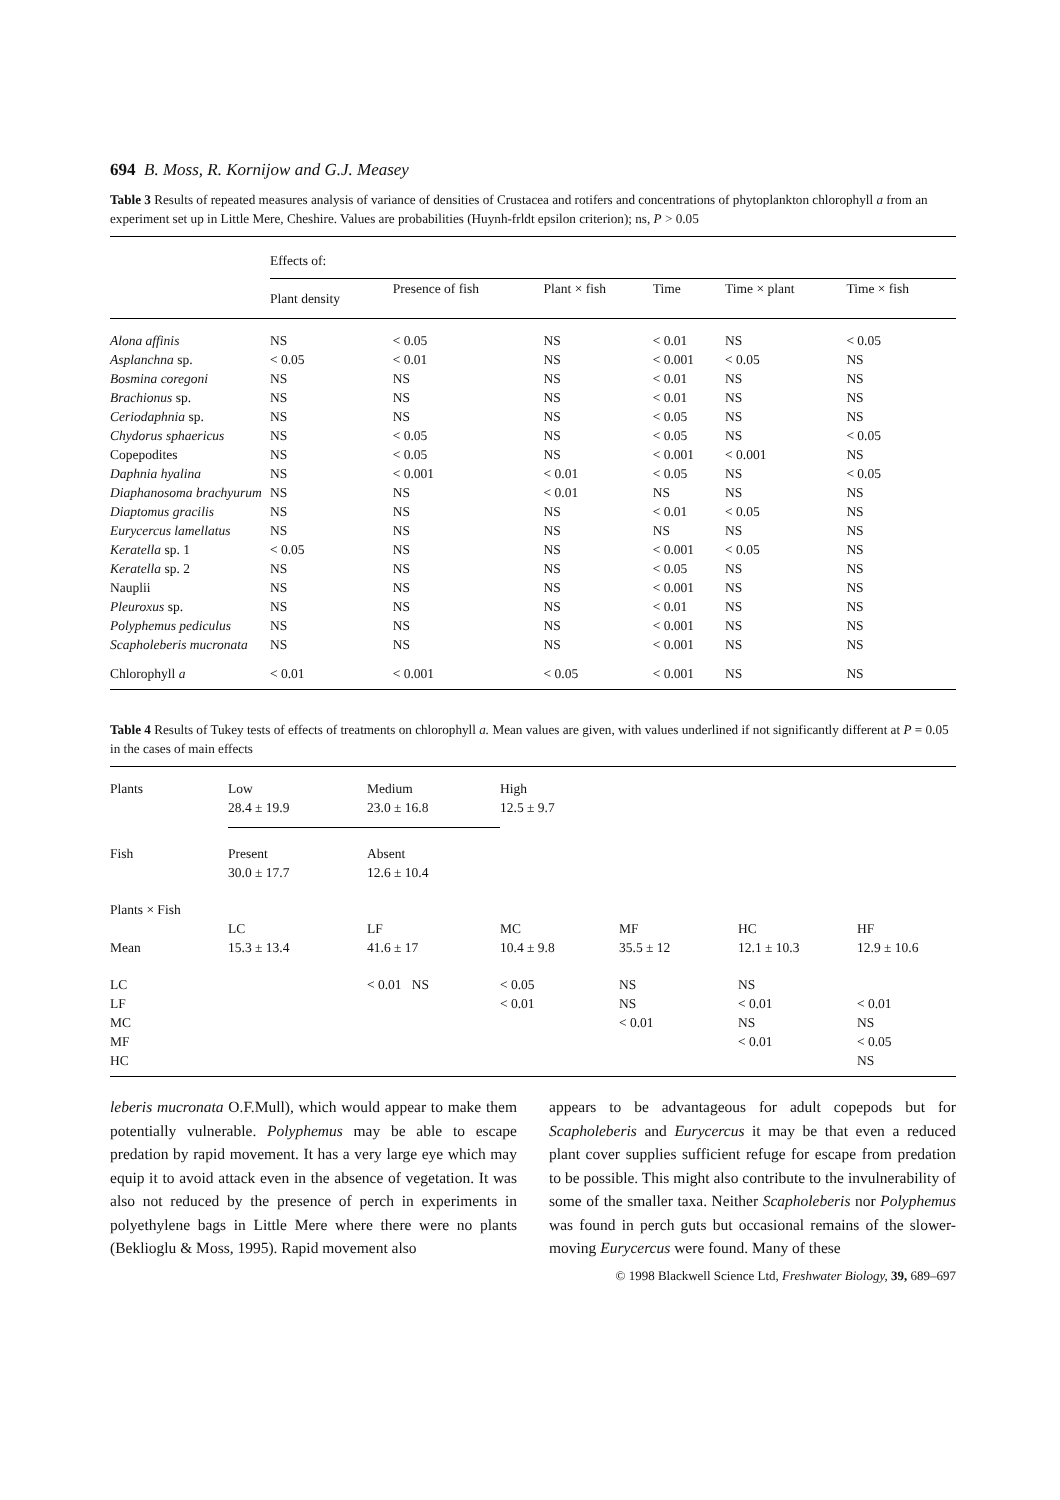694 B. Moss, R. Kornijow and G.J. Measey
Table 3 Results of repeated measures analysis of variance of densities of Crustacea and rotifers and concentrations of phytoplankton chlorophyll a from an experiment set up in Little Mere, Cheshire. Values are probabilities (Huynh-frldt epsilon criterion); ns, P > 0.05
| | Effects of: | | | | | |
| --- | --- | --- | --- | --- | --- | --- |
| | Plant density | Presence of fish | Plant × fish | Time | Time × plant | Time × fish |
| Alona affinis | NS | < 0.05 | NS | < 0.01 | NS | < 0.05 |
| Asplanchna sp. | < 0.05 | < 0.01 | NS | < 0.001 | < 0.05 | NS |
| Bosmina coregoni | NS | NS | NS | < 0.01 | NS | NS |
| Brachionus sp. | NS | NS | NS | < 0.01 | NS | NS |
| Ceriodaphnia sp. | NS | NS | NS | < 0.05 | NS | NS |
| Chydorus sphaericus | NS | < 0.05 | NS | < 0.05 | NS | < 0.05 |
| Copepodites | NS | < 0.05 | NS | < 0.001 | < 0.001 | NS |
| Daphnia hyalina | NS | < 0.001 | < 0.01 | < 0.05 | NS | < 0.05 |
| Diaphanosoma brachyurum | NS | NS | < 0.01 | NS | NS | NS |
| Diaptomus gracilis | NS | NS | NS | < 0.01 | < 0.05 | NS |
| Eurycercus lamellatus | NS | NS | NS | NS | NS | NS |
| Keratella sp. 1 | < 0.05 | NS | NS | < 0.001 | < 0.05 | NS |
| Keratella sp. 2 | NS | NS | NS | < 0.05 | NS | NS |
| Nauplii | NS | NS | NS | < 0.001 | NS | NS |
| Pleuroxus sp. | NS | NS | NS | < 0.01 | NS | NS |
| Polyphemus pediculus | NS | NS | NS | < 0.001 | NS | NS |
| Scapholeberis mucronata | NS | NS | NS | < 0.001 | NS | NS |
| Chlorophyll a | < 0.01 | < 0.001 | < 0.05 | < 0.001 | NS | NS |
Table 4 Results of Tukey tests of effects of treatments on chlorophyll a. Mean values are given, with values underlined if not significantly different at P = 0.05 in the cases of main effects
| Plants | Low 28.4 ± 19.9 | Medium 23.0 ± 16.8 | High 12.5 ± 9.7 | | | |
| Fish | Present 30.0 ± 17.7 | Absent 12.6 ± 10.4 | | | | |
| Plants × Fish | | | | | | |
| | LC | LF | MC | MF | HC | HF |
| Mean | 15.3 ± 13.4 | 41.6 ± 17 | 10.4 ± 9.8 | 35.5 ± 12 | 12.1 ± 10.3 | 12.9 ± 10.6 |
| LC | | < 0.01 NS | < 0.05 | NS | NS | |
| LF | | | < 0.01 | NS | < 0.01 | < 0.01 |
| MC | | | | < 0.01 | NS | NS |
| MF | | | | | < 0.01 | < 0.05 |
| HC | | | | | | NS |
leberis mucronata O.F.Mull), which would appear to make them potentially vulnerable. Polyphemus may be able to escape predation by rapid movement. It has a very large eye which may equip it to avoid attack even in the absence of vegetation. It was also not reduced by the presence of perch in experiments in polyethylene bags in Little Mere where there were no plants (Beklioglu & Moss, 1995). Rapid movement also
appears to be advantageous for adult copepods but for Scapholeberis and Eurycercus it may be that even a reduced plant cover supplies sufficient refuge for escape from predation to be possible. This might also contribute to the invulnerability of some of the smaller taxa. Neither Scapholeberis nor Polyphemus was found in perch guts but occasional remains of the slower-moving Eurycercus were found. Many of these
© 1998 Blackwell Science Ltd, Freshwater Biology, 39, 689–697